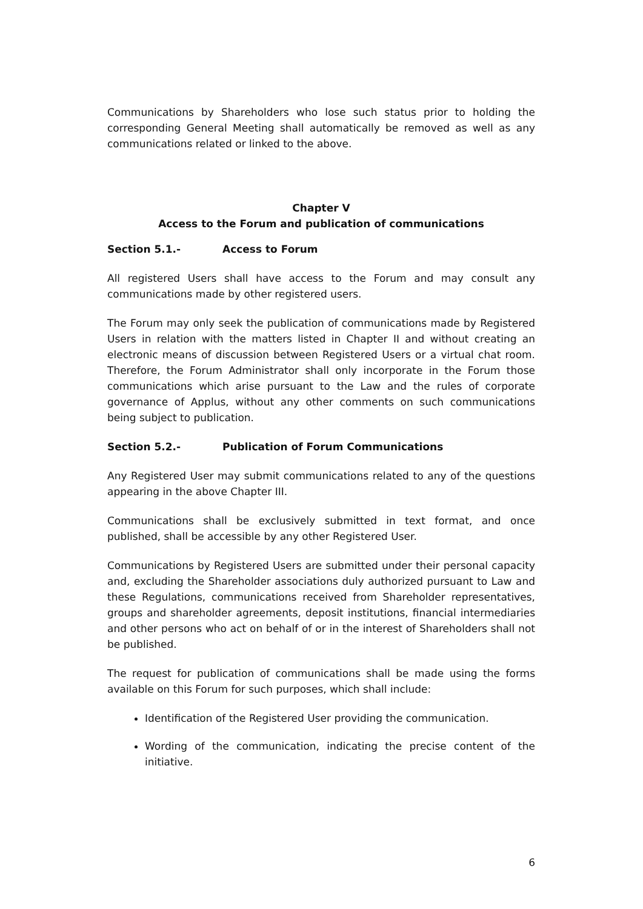Communications by Shareholders who lose such status prior to holding the corresponding General Meeting shall automatically be removed as well as any communications related or linked to the above.
Chapter V
Access to the Forum and publication of communications
Section 5.1.- Access to Forum
All registered Users shall have access to the Forum and may consult any communications made by other registered users.
The Forum may only seek the publication of communications made by Registered Users in relation with the matters listed in Chapter II and without creating an electronic means of discussion between Registered Users or a virtual chat room. Therefore, the Forum Administrator shall only incorporate in the Forum those communications which arise pursuant to the Law and the rules of corporate governance of Applus, without any other comments on such communications being subject to publication.
Section 5.2.- Publication of Forum Communications
Any Registered User may submit communications related to any of the questions appearing in the above Chapter III.
Communications shall be exclusively submitted in text format, and once published, shall be accessible by any other Registered User.
Communications by Registered Users are submitted under their personal capacity and, excluding the Shareholder associations duly authorized pursuant to Law and these Regulations, communications received from Shareholder representatives, groups and shareholder agreements, deposit institutions, financial intermediaries and other persons who act on behalf of or in the interest of Shareholders shall not be published.
The request for publication of communications shall be made using the forms available on this Forum for such purposes, which shall include:
Identification of the Registered User providing the communication.
Wording of the communication, indicating the precise content of the initiative.
6